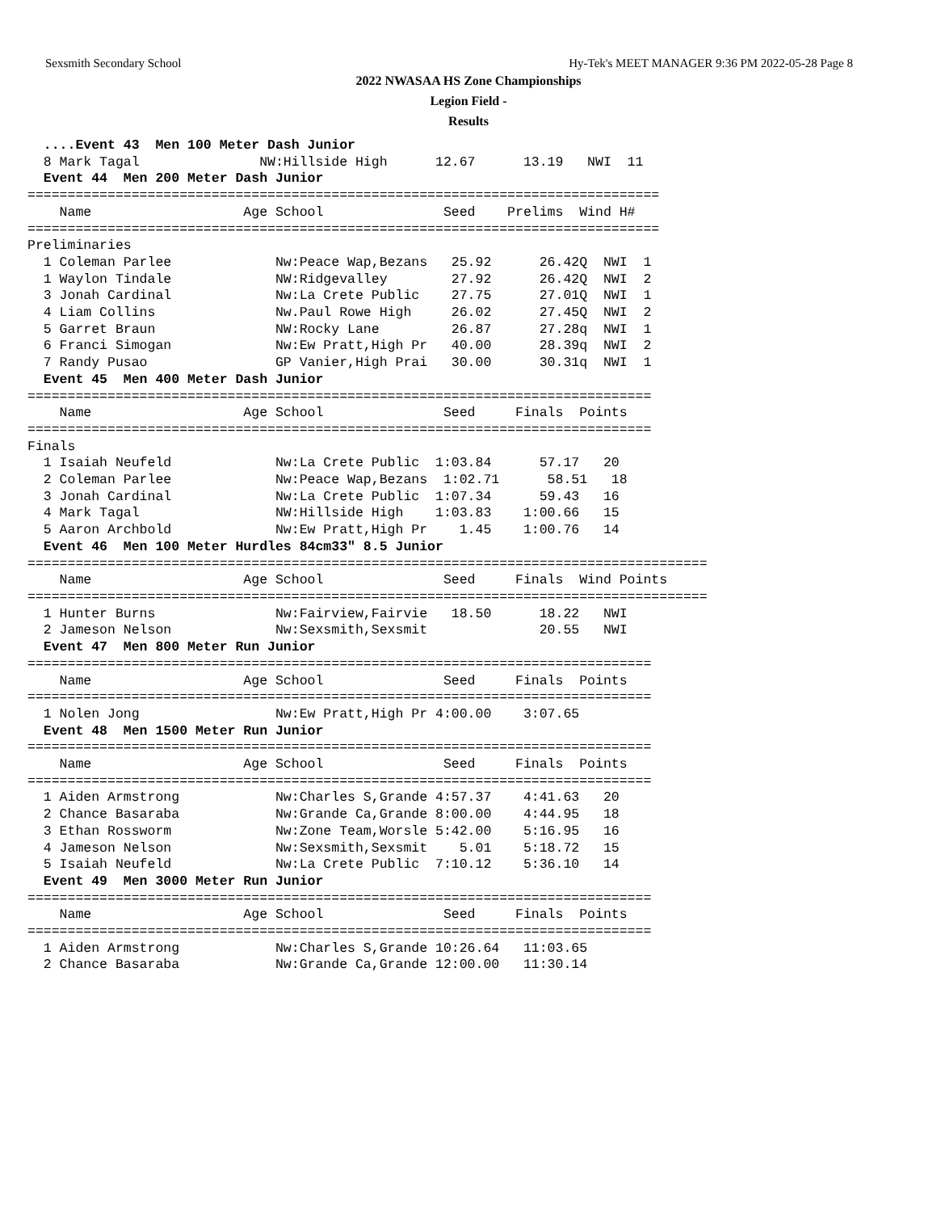Sexsmith Secondary School Hy-Tek's MEET MANAGER 9:36 PM 2022-05-28 Page 8
2022 NWASAA HS Zone Championships
Legion Field -
Results
  ....Event 43  Men 100 Meter Dash Junior
  8 Mark Tagal               NW:Hillside High      12.67      13.19   NWI  11
  Event 44  Men 200 Meter Dash Junior
===============================================================================
    Name                   Age School               Seed    Prelims  Wind H#
===============================================================================
Preliminaries
  1 Coleman Parlee             Nw:Peace Wap,Bezans   25.92      26.42Q  NWI  1
  1 Waylon Tindale             NW:Ridgevalley        27.92      26.42Q  NWI  2
  3 Jonah Cardinal             Nw:La Crete Public    27.75      27.01Q  NWI  1
  4 Liam Collins               Nw.Paul Rowe High     26.02      27.45Q  NWI  2
  5 Garret Braun               NW:Rocky Lane         26.87      27.28q  NWI  1
  6 Franci Simogan             Nw:Ew Pratt,High Pr   40.00      28.39q  NWI  2
  7 Randy Pusao                GP Vanier,High Prai   30.00      30.31q  NWI  1
  Event 45  Men 400 Meter Dash Junior
==============================================================================
    Name                   Age School               Seed     Finals  Points
==============================================================================
Finals
  1 Isaiah Neufeld             Nw:La Crete Public  1:03.84      57.17   20
  2 Coleman Parlee             Nw:Peace Wap,Bezans  1:02.71      58.51   18
  3 Jonah Cardinal             Nw:La Crete Public  1:07.34      59.43   16
  4 Mark Tagal                 NW:Hillside High    1:03.83    1:00.66   15
  5 Aaron Archbold             Nw:Ew Pratt,High Pr    1.45    1:00.76   14
  Event 46  Men 100 Meter Hurdles 84cm33" 8.5 Junior
=====================================================================================
    Name                   Age School               Seed     Finals  Wind Points
=====================================================================================
  1 Hunter Burns               Nw:Fairview,Fairvie   18.50      18.22   NWI
  2 Jameson Nelson             Nw:Sexsmith,Sexsmit              20.55   NWI
  Event 47  Men 800 Meter Run Junior
==============================================================================
    Name                   Age School               Seed     Finals  Points
==============================================================================
  1 Nolen Jong                 Nw:Ew Pratt,High Pr 4:00.00    3:07.65
  Event 48  Men 1500 Meter Run Junior
==============================================================================
    Name                   Age School               Seed     Finals  Points
==============================================================================
  1 Aiden Armstrong            Nw:Charles S,Grande 4:57.37    4:41.63   20
  2 Chance Basaraba            Nw:Grande Ca,Grande 8:00.00    4:44.95   18
  3 Ethan Rossworm             Nw:Zone Team,Worsle 5:42.00    5:16.95   16
  4 Jameson Nelson             Nw:Sexsmith,Sexsmit    5.01    5:18.72   15
  5 Isaiah Neufeld             Nw:La Crete Public  7:10.12    5:36.10   14
  Event 49  Men 3000 Meter Run Junior
==============================================================================
    Name                   Age School               Seed     Finals  Points
==============================================================================
  1 Aiden Armstrong            Nw:Charles S,Grande 10:26.64   11:03.65
  2 Chance Basaraba            Nw:Grande Ca,Grande 12:00.00   11:30.14